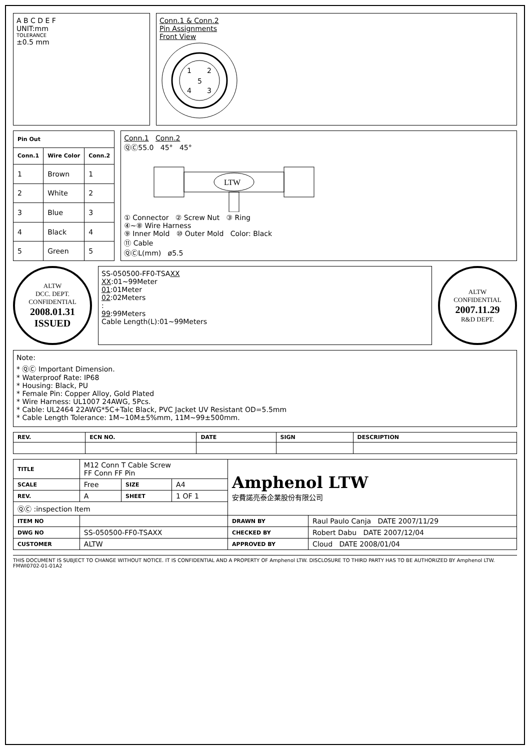A B C D E F
UNIT:mm
TOLERANCE
±0.5 mm
Conn.1 & Conn.2
Pin Assignments
Front View
1
2
3
4
5
| Pin Out | | |
| --- | --- | --- |
| Conn.1 | Wire Color | Conn.2 |
| 1 | Brown | 1 |
| 2 | White | 2 |
| 3 | Blue | 3 |
| 4 | Black | 4 |
| 5 | Green | 5 |
Conn.1 Conn.2
ⓆⒸ55.0 45° 45°
LTW
① Connector ② Screw Nut ③ Ring
④~⑧ Wire Harness
⑨ Inner Mold ⑩ Outer Mold Color: Black
⑪ Cable
ⓆⒸL(mm) ø5.5
ALTW
DCC. DEPT.
CONFIDENTIAL
2008.01.31
ISSUED
SS-050500-FF0-TSAXX
XX:01~99Meter
01:01Meter
02:02Meters
:
99:99Meters
Cable Length(L):01~99Meters
ALTW
CONFIDENTIAL
2007.11.29
R&D DEPT.
Note:
* ⓆⒸ Important Dimension.
* Waterproof Rate: IP68
* Housing: Black, PU
* Female Pin: Copper Alloy, Gold Plated
* Wire Harness: UL1007 24AWG, 5Pcs.
* Cable: UL2464 22AWG*5C+Talc Black, PVC Jacket UV Resistant OD=5.5mm
* Cable Length Tolerance: 1M~10M±5%mm, 11M~99±500mm.
| REV. | ECN NO. | DATE | SIGN | DESCRIPTION |
| --- | --- | --- | --- | --- |
| TITLE | M12 Conn T Cable Screw FF Conn FF Pin | | | Amphenol LTW 安費諾亮泰企業股份有限公司 | |
| SCALE | Free | SIZE | A4 | | |
| REV. | A | SHEET | 1 OF 1 | | |
| ⓆⒸ :inspection Item | | | | | |
| ITEM NO | | | | DRAWN BY | Raul Paulo Canja DATE 2007/11/29 |
| DWG NO | SS-050500-FF0-TSAXX | | | CHECKED BY | Robert Dabu DATE 2007/12/04 |
| CUSTOMER | ALTW | | | APPROVED BY | Cloud DATE 2008/01/04 |
THIS DOCUMENT IS SUBJECT TO CHANGE WITHOUT NOTICE. IT IS CONFIDENTIAL AND A PROPERTY OF Amphenol LTW. DISCLOSURE TO THIRD PARTY HAS TO BE AUTHORIZED BY Amphenol LTW. FMWI0702-01-01A2